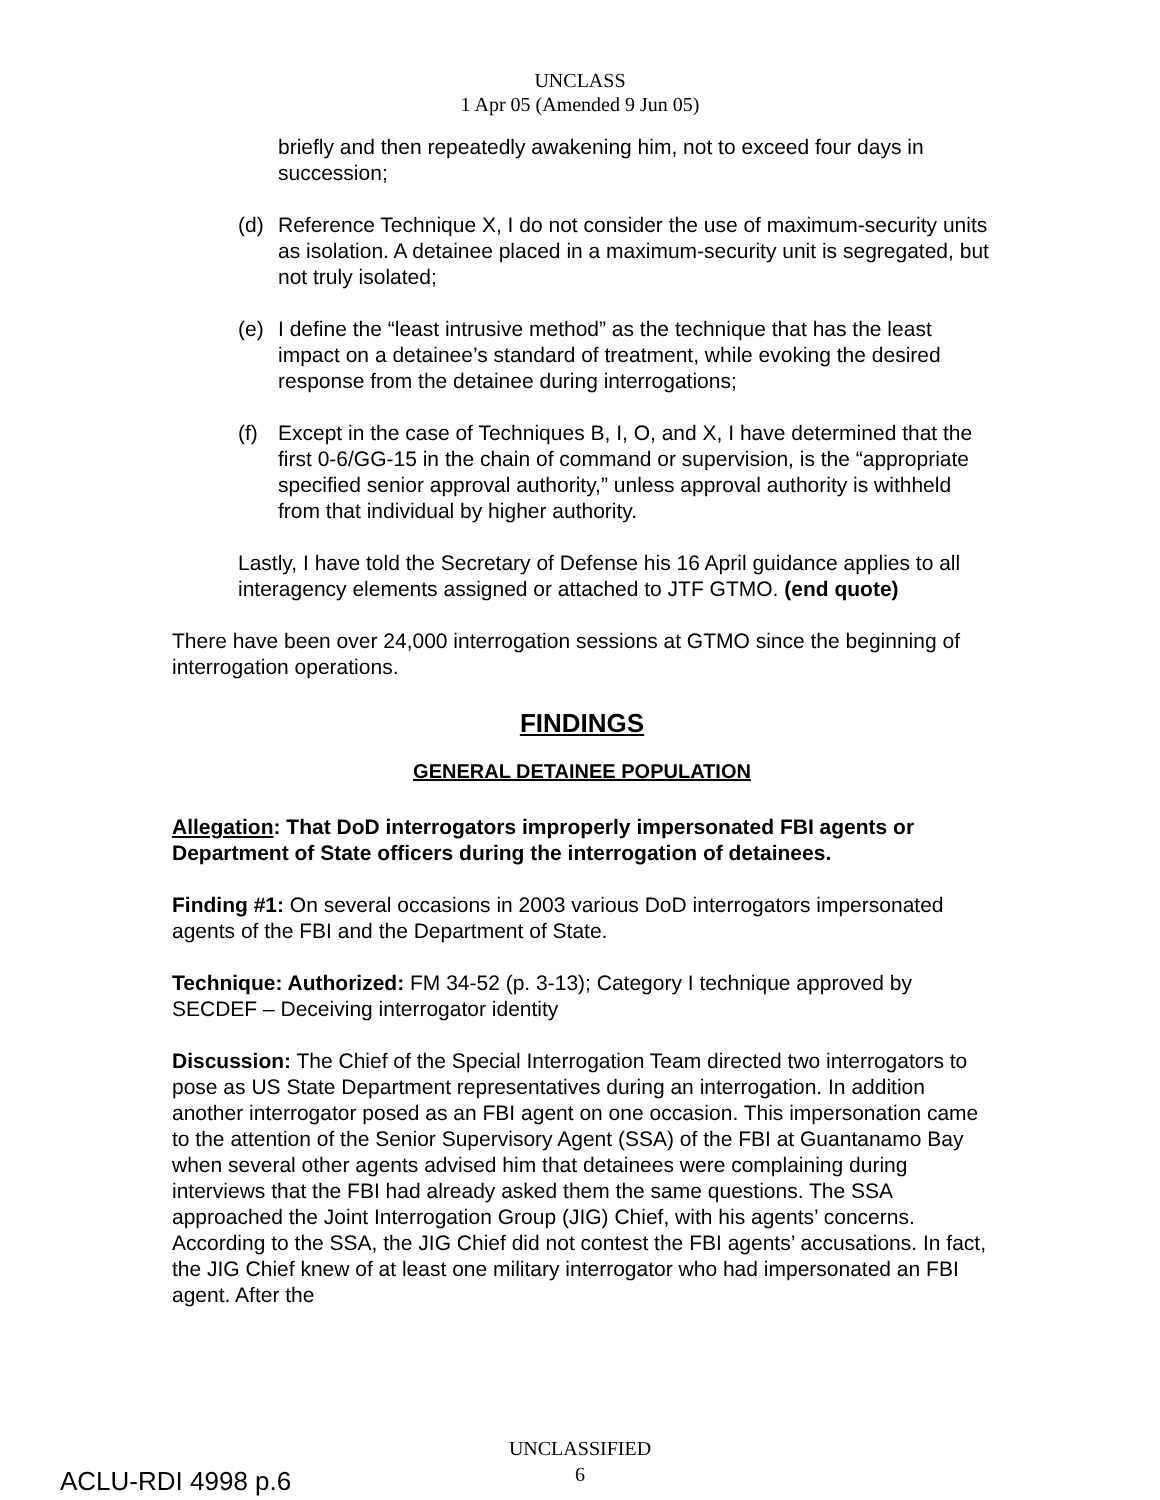UNCLASS
1 Apr 05 (Amended 9 Jun 05)
briefly and then repeatedly awakening him, not to exceed four days in succession;
(d) Reference Technique X, I do not consider the use of maximum-security units as isolation. A detainee placed in a maximum-security unit is segregated, but not truly isolated;
(e) I define the “least intrusive method” as the technique that has the least impact on a detainee’s standard of treatment, while evoking the desired response from the detainee during interrogations;
(f) Except in the case of Techniques B, I, O, and X, I have determined that the first 0-6/GG-15 in the chain of command or supervision, is the “appropriate specified senior approval authority,” unless approval authority is withheld from that individual by higher authority.
Lastly, I have told the Secretary of Defense his 16 April guidance applies to all interagency elements assigned or attached to JTF GTMO. (end quote)
There have been over 24,000 interrogation sessions at GTMO since the beginning of interrogation operations.
FINDINGS
GENERAL DETAINEE POPULATION
Allegation: That DoD interrogators improperly impersonated FBI agents or Department of State officers during the interrogation of detainees.
Finding #1: On several occasions in 2003 various DoD interrogators impersonated agents of the FBI and the Department of State.
Technique: Authorized: FM 34-52 (p. 3-13); Category I technique approved by SECDEF – Deceiving interrogator identity
Discussion: The Chief of the Special Interrogation Team directed two interrogators to pose as US State Department representatives during an interrogation. In addition another interrogator posed as an FBI agent on one occasion. This impersonation came to the attention of the Senior Supervisory Agent (SSA) of the FBI at Guantanamo Bay when several other agents advised him that detainees were complaining during interviews that the FBI had already asked them the same questions. The SSA approached the Joint Interrogation Group (JIG) Chief, with his agents’ concerns. According to the SSA, the JIG Chief did not contest the FBI agents’ accusations. In fact, the JIG Chief knew of at least one military interrogator who had impersonated an FBI agent. After the
UNCLASSIFIED
6
ACLU-RDI 4998 p.6